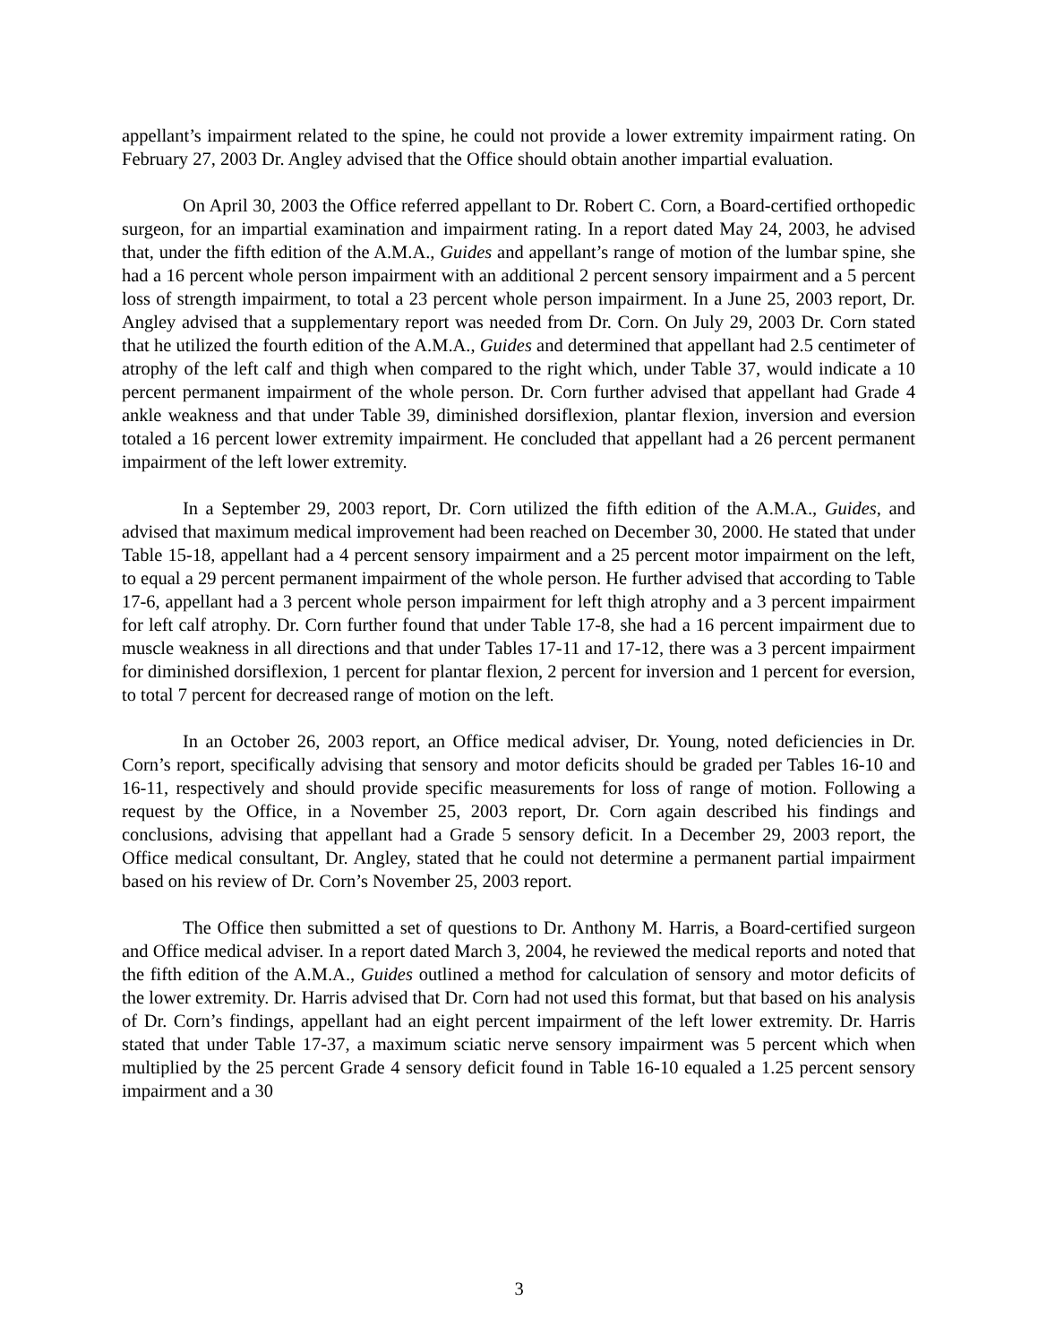appellant’s impairment related to the spine, he could not provide a lower extremity impairment rating. On February 27, 2003 Dr. Angley advised that the Office should obtain another impartial evaluation.
On April 30, 2003 the Office referred appellant to Dr. Robert C. Corn, a Board-certified orthopedic surgeon, for an impartial examination and impairment rating. In a report dated May 24, 2003, he advised that, under the fifth edition of the A.M.A., Guides and appellant’s range of motion of the lumbar spine, she had a 16 percent whole person impairment with an additional 2 percent sensory impairment and a 5 percent loss of strength impairment, to total a 23 percent whole person impairment. In a June 25, 2003 report, Dr. Angley advised that a supplementary report was needed from Dr. Corn. On July 29, 2003 Dr. Corn stated that he utilized the fourth edition of the A.M.A., Guides and determined that appellant had 2.5 centimeter of atrophy of the left calf and thigh when compared to the right which, under Table 37, would indicate a 10 percent permanent impairment of the whole person. Dr. Corn further advised that appellant had Grade 4 ankle weakness and that under Table 39, diminished dorsiflexion, plantar flexion, inversion and eversion totaled a 16 percent lower extremity impairment. He concluded that appellant had a 26 percent permanent impairment of the left lower extremity.
In a September 29, 2003 report, Dr. Corn utilized the fifth edition of the A.M.A., Guides, and advised that maximum medical improvement had been reached on December 30, 2000. He stated that under Table 15-18, appellant had a 4 percent sensory impairment and a 25 percent motor impairment on the left, to equal a 29 percent permanent impairment of the whole person. He further advised that according to Table 17-6, appellant had a 3 percent whole person impairment for left thigh atrophy and a 3 percent impairment for left calf atrophy. Dr. Corn further found that under Table 17-8, she had a 16 percent impairment due to muscle weakness in all directions and that under Tables 17-11 and 17-12, there was a 3 percent impairment for diminished dorsiflexion, 1 percent for plantar flexion, 2 percent for inversion and 1 percent for eversion, to total 7 percent for decreased range of motion on the left.
In an October 26, 2003 report, an Office medical adviser, Dr. Young, noted deficiencies in Dr. Corn’s report, specifically advising that sensory and motor deficits should be graded per Tables 16-10 and 16-11, respectively and should provide specific measurements for loss of range of motion. Following a request by the Office, in a November 25, 2003 report, Dr. Corn again described his findings and conclusions, advising that appellant had a Grade 5 sensory deficit. In a December 29, 2003 report, the Office medical consultant, Dr. Angley, stated that he could not determine a permanent partial impairment based on his review of Dr. Corn’s November 25, 2003 report.
The Office then submitted a set of questions to Dr. Anthony M. Harris, a Board-certified surgeon and Office medical adviser. In a report dated March 3, 2004, he reviewed the medical reports and noted that the fifth edition of the A.M.A., Guides outlined a method for calculation of sensory and motor deficits of the lower extremity. Dr. Harris advised that Dr. Corn had not used this format, but that based on his analysis of Dr. Corn’s findings, appellant had an eight percent impairment of the left lower extremity. Dr. Harris stated that under Table 17-37, a maximum sciatic nerve sensory impairment was 5 percent which when multiplied by the 25 percent Grade 4 sensory deficit found in Table 16-10 equaled a 1.25 percent sensory impairment and a 30
3